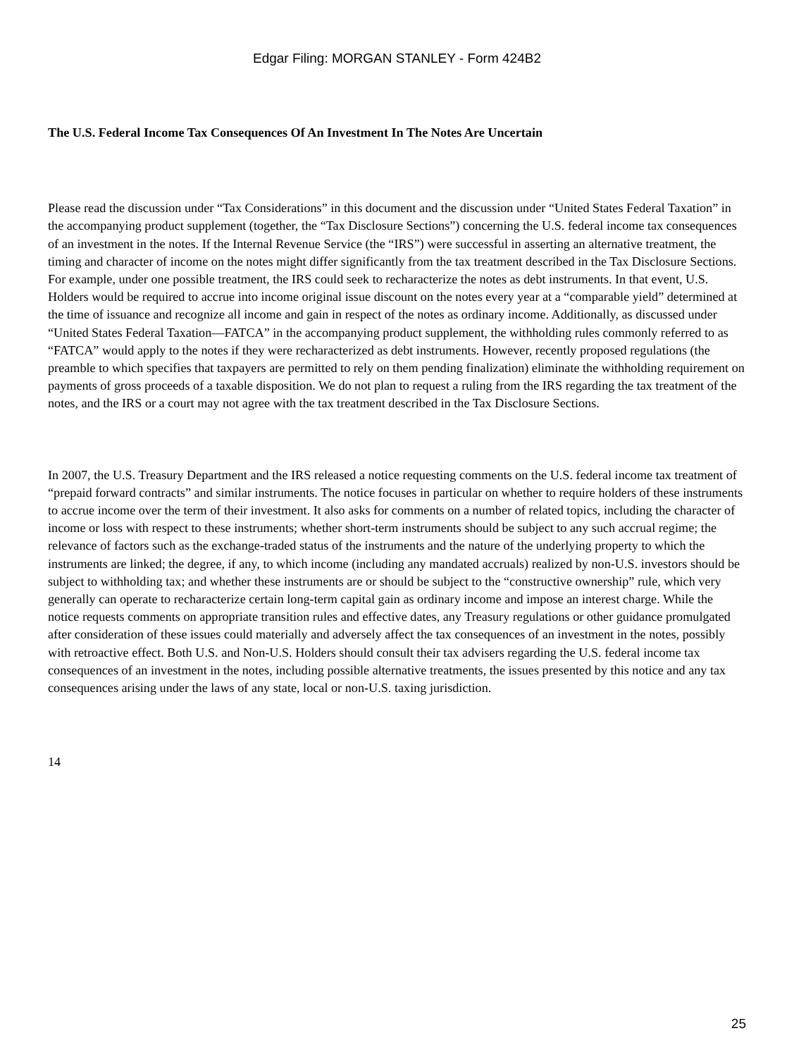Edgar Filing: MORGAN STANLEY - Form 424B2
The U.S. Federal Income Tax Consequences Of An Investment In The Notes Are Uncertain
Please read the discussion under “Tax Considerations” in this document and the discussion under “United States Federal Taxation” in the accompanying product supplement (together, the “Tax Disclosure Sections”) concerning the U.S. federal income tax consequences of an investment in the notes. If the Internal Revenue Service (the “IRS”) were successful in asserting an alternative treatment, the timing and character of income on the notes might differ significantly from the tax treatment described in the Tax Disclosure Sections. For example, under one possible treatment, the IRS could seek to recharacterize the notes as debt instruments. In that event, U.S. Holders would be required to accrue into income original issue discount on the notes every year at a “comparable yield” determined at the time of issuance and recognize all income and gain in respect of the notes as ordinary income. Additionally, as discussed under “United States Federal Taxation—FATCA” in the accompanying product supplement, the withholding rules commonly referred to as “FATCA” would apply to the notes if they were recharacterized as debt instruments. However, recently proposed regulations (the preamble to which specifies that taxpayers are permitted to rely on them pending finalization) eliminate the withholding requirement on payments of gross proceeds of a taxable disposition. We do not plan to request a ruling from the IRS regarding the tax treatment of the notes, and the IRS or a court may not agree with the tax treatment described in the Tax Disclosure Sections.
In 2007, the U.S. Treasury Department and the IRS released a notice requesting comments on the U.S. federal income tax treatment of “prepaid forward contracts” and similar instruments. The notice focuses in particular on whether to require holders of these instruments to accrue income over the term of their investment. It also asks for comments on a number of related topics, including the character of income or loss with respect to these instruments; whether short-term instruments should be subject to any such accrual regime; the relevance of factors such as the exchange-traded status of the instruments and the nature of the underlying property to which the instruments are linked; the degree, if any, to which income (including any mandated accruals) realized by non-U.S. investors should be subject to withholding tax; and whether these instruments are or should be subject to the “constructive ownership” rule, which very generally can operate to recharacterize certain long-term capital gain as ordinary income and impose an interest charge. While the notice requests comments on appropriate transition rules and effective dates, any Treasury regulations or other guidance promulgated after consideration of these issues could materially and adversely affect the tax consequences of an investment in the notes, possibly with retroactive effect. Both U.S. and Non-U.S. Holders should consult their tax advisers regarding the U.S. federal income tax consequences of an investment in the notes, including possible alternative treatments, the issues presented by this notice and any tax consequences arising under the laws of any state, local or non-U.S. taxing jurisdiction.
14
25